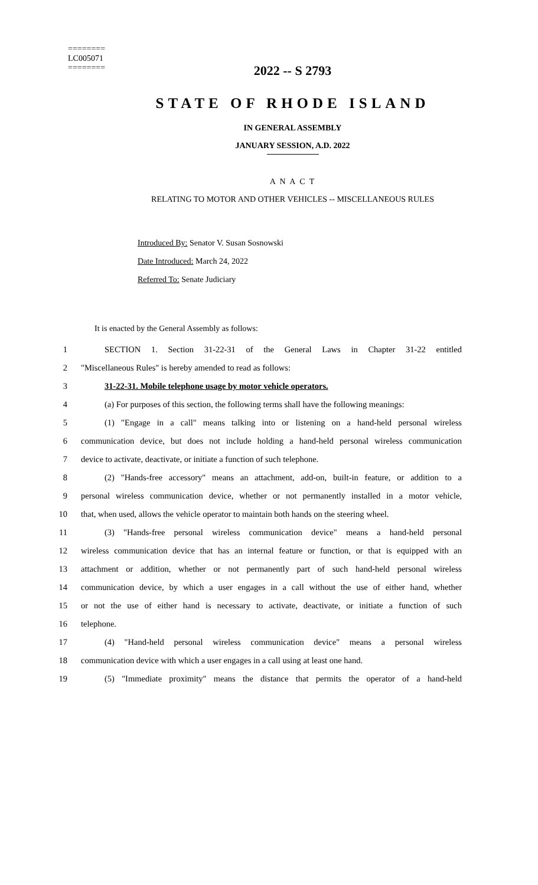========
LC005071
========
2022 -- S 2793
STATE OF RHODE ISLAND
IN GENERAL ASSEMBLY
JANUARY SESSION, A.D. 2022
A N A C T
RELATING TO MOTOR AND OTHER VEHICLES -- MISCELLANEOUS RULES
Introduced By: Senator V. Susan Sosnowski
Date Introduced: March 24, 2022
Referred To: Senate Judiciary
It is enacted by the General Assembly as follows:
1 SECTION 1. Section 31-22-31 of the General Laws in Chapter 31-22 entitled
2 "Miscellaneous Rules" is hereby amended to read as follows:
3 31-22-31. Mobile telephone usage by motor vehicle operators.
4 (a) For purposes of this section, the following terms shall have the following meanings:
5 (1) "Engage in a call" means talking into or listening on a hand-held personal wireless
6 communication device, but does not include holding a hand-held personal wireless communication
7 device to activate, deactivate, or initiate a function of such telephone.
8 (2) "Hands-free accessory" means an attachment, add-on, built-in feature, or addition to a
9 personal wireless communication device, whether or not permanently installed in a motor vehicle,
10 that, when used, allows the vehicle operator to maintain both hands on the steering wheel.
11 (3) "Hands-free personal wireless communication device" means a hand-held personal
12 wireless communication device that has an internal feature or function, or that is equipped with an
13 attachment or addition, whether or not permanently part of such hand-held personal wireless
14 communication device, by which a user engages in a call without the use of either hand, whether
15 or not the use of either hand is necessary to activate, deactivate, or initiate a function of such
16 telephone.
17 (4) "Hand-held personal wireless communication device" means a personal wireless
18 communication device with which a user engages in a call using at least one hand.
19 (5) "Immediate proximity" means the distance that permits the operator of a hand-held